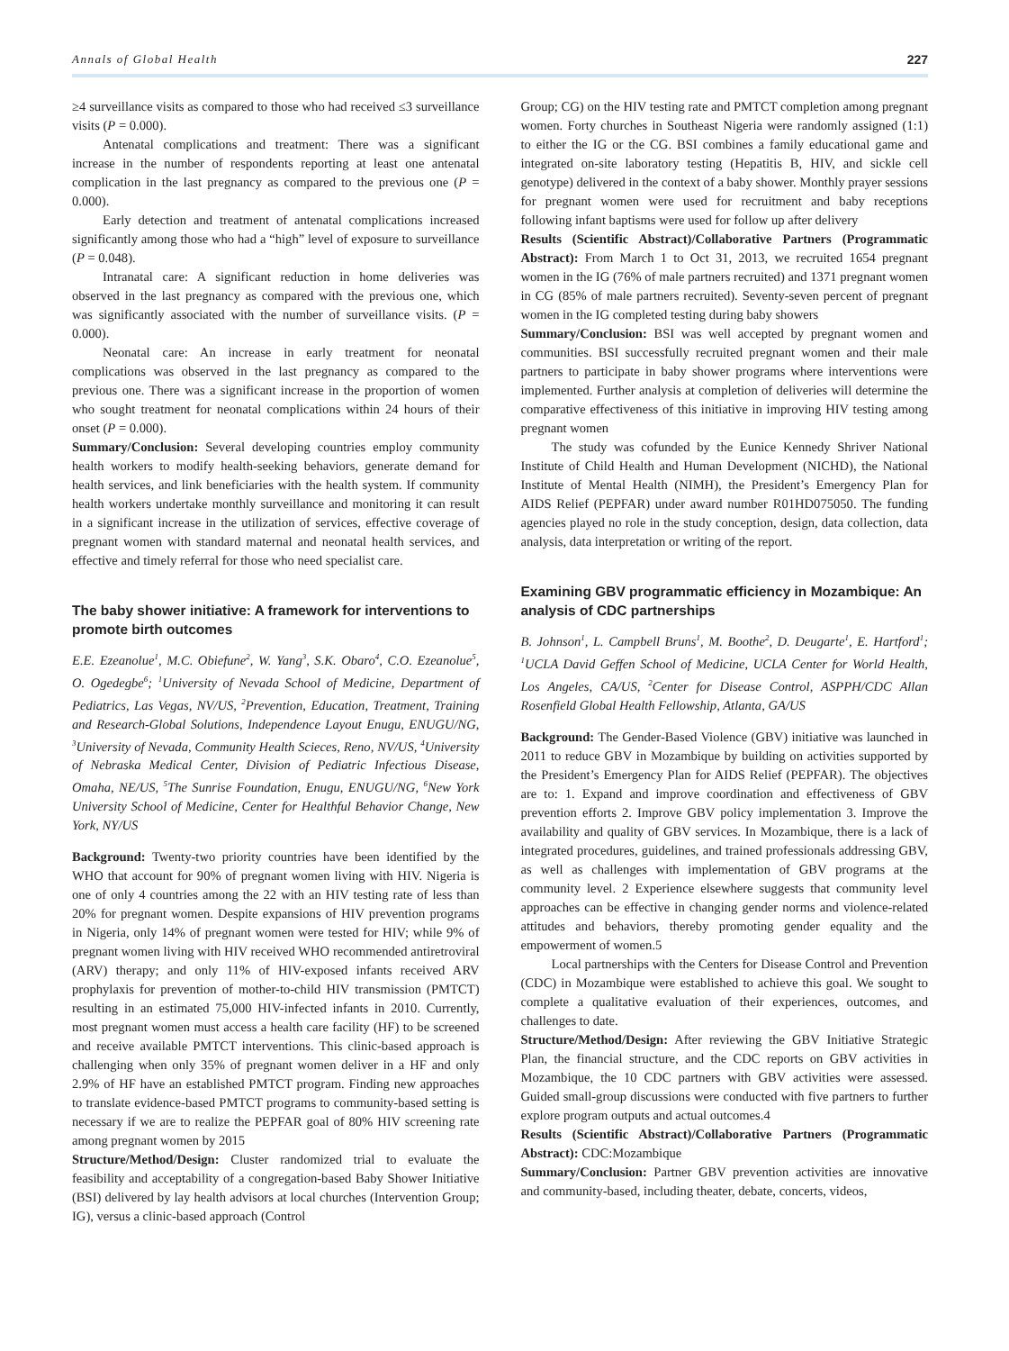Annals of Global Health 227
≥4 surveillance visits as compared to those who had received ≤3 surveillance visits (P = 0.000).
Antenatal complications and treatment: There was a significant increase in the number of respondents reporting at least one antenatal complication in the last pregnancy as compared to the previous one (P = 0.000).
Early detection and treatment of antenatal complications increased significantly among those who had a “high” level of exposure to surveillance (P = 0.048).
Intranatal care: A significant reduction in home deliveries was observed in the last pregnancy as compared with the previous one, which was significantly associated with the number of surveillance visits. (P = 0.000).
Neonatal care: An increase in early treatment for neonatal complications was observed in the last pregnancy as compared to the previous one. There was a significant increase in the proportion of women who sought treatment for neonatal complications within 24 hours of their onset (P = 0.000).
Summary/Conclusion: Several developing countries employ community health workers to modify health-seeking behaviors, generate demand for health services, and link beneficiaries with the health system. If community health workers undertake monthly surveillance and monitoring it can result in a significant increase in the utilization of services, effective coverage of pregnant women with standard maternal and neonatal health services, and effective and timely referral for those who need specialist care.
The baby shower initiative: A framework for interventions to promote birth outcomes
E.E. Ezeanolue<sup>1</sup>, M.C. Obiefune<sup>2</sup>, W. Yang<sup>3</sup>, S.K. Obaro<sup>4</sup>, C.O. Ezeanolue<sup>5</sup>, O. Ogedegbe<sup>6</sup>; <sup>1</sup>University of Nevada School of Medicine, Department of Pediatrics, Las Vegas, NV/US, <sup>2</sup>Prevention, Education, Treatment, Training and Research-Global Solutions, Independence Layout Enugu, ENUGU/NG, <sup>3</sup>University of Nevada, Community Health Scieces, Reno, NV/US, <sup>4</sup>University of Nebraska Medical Center, Division of Pediatric Infectious Disease, Omaha, NE/US, <sup>5</sup>The Sunrise Foundation, Enugu, ENUGU/NG, <sup>6</sup>New York University School of Medicine, Center for Healthful Behavior Change, New York, NY/US
Background: Twenty-two priority countries have been identified by the WHO that account for 90% of pregnant women living with HIV. Nigeria is one of only 4 countries among the 22 with an HIV testing rate of less than 20% for pregnant women. Despite expansions of HIV prevention programs in Nigeria, only 14% of pregnant women were tested for HIV; while 9% of pregnant women living with HIV received WHO recommended antiretroviral (ARV) therapy; and only 11% of HIV-exposed infants received ARV prophylaxis for prevention of mother-to-child HIV transmission (PMTCT) resulting in an estimated 75,000 HIV-infected infants in 2010. Currently, most pregnant women must access a health care facility (HF) to be screened and receive available PMTCT interventions. This clinic-based approach is challenging when only 35% of pregnant women deliver in a HF and only 2.9% of HF have an established PMTCT program. Finding new approaches to translate evidence-based PMTCT programs to community-based setting is necessary if we are to realize the PEPFAR goal of 80% HIV screening rate among pregnant women by 2015
Structure/Method/Design: Cluster randomized trial to evaluate the feasibility and acceptability of a congregation-based Baby Shower Initiative (BSI) delivered by lay health advisors at local churches (Intervention Group; IG), versus a clinic-based approach (Control
Group; CG) on the HIV testing rate and PMTCT completion among pregnant women. Forty churches in Southeast Nigeria were randomly assigned (1:1) to either the IG or the CG. BSI combines a family educational game and integrated on-site laboratory testing (Hepatitis B, HIV, and sickle cell genotype) delivered in the context of a baby shower. Monthly prayer sessions for pregnant women were used for recruitment and baby receptions following infant baptisms were used for follow up after delivery
Results (Scientific Abstract)/Collaborative Partners (Programmatic Abstract): From March 1 to Oct 31, 2013, we recruited 1654 pregnant women in the IG (76% of male partners recruited) and 1371 pregnant women in CG (85% of male partners recruited). Seventy-seven percent of pregnant women in the IG completed testing during baby showers
Summary/Conclusion: BSI was well accepted by pregnant women and communities. BSI successfully recruited pregnant women and their male partners to participate in baby shower programs where interventions were implemented. Further analysis at completion of deliveries will determine the comparative effectiveness of this initiative in improving HIV testing among pregnant women
The study was cofunded by the Eunice Kennedy Shriver National Institute of Child Health and Human Development (NICHD), the National Institute of Mental Health (NIMH), the President’s Emergency Plan for AIDS Relief (PEPFAR) under award number R01HD075050. The funding agencies played no role in the study conception, design, data collection, data analysis, data interpretation or writing of the report.
Examining GBV programmatic efficiency in Mozambique: An analysis of CDC partnerships
B. Johnson<sup>1</sup>, L. Campbell Bruns<sup>1</sup>, M. Boothe<sup>2</sup>, D. Deugarte<sup>1</sup>, E. Hartford<sup>1</sup>; <sup>1</sup>UCLA David Geffen School of Medicine, UCLA Center for World Health, Los Angeles, CA/US, <sup>2</sup>Center for Disease Control, ASPPH/CDC Allan Rosenfield Global Health Fellowship, Atlanta, GA/US
Background: The Gender-Based Violence (GBV) initiative was launched in 2011 to reduce GBV in Mozambique by building on activities supported by the President’s Emergency Plan for AIDS Relief (PEPFAR). The objectives are to: 1. Expand and improve coordination and effectiveness of GBV prevention efforts 2. Improve GBV policy implementation 3. Improve the availability and quality of GBV services. In Mozambique, there is a lack of integrated procedures, guidelines, and trained professionals addressing GBV, as well as challenges with implementation of GBV programs at the community level. 2 Experience elsewhere suggests that community level approaches can be effective in changing gender norms and violence-related attitudes and behaviors, thereby promoting gender equality and the empowerment of women.5
Local partnerships with the Centers for Disease Control and Prevention (CDC) in Mozambique were established to achieve this goal. We sought to complete a qualitative evaluation of their experiences, outcomes, and challenges to date.
Structure/Method/Design: After reviewing the GBV Initiative Strategic Plan, the financial structure, and the CDC reports on GBV activities in Mozambique, the 10 CDC partners with GBV activities were assessed. Guided small-group discussions were conducted with five partners to further explore program outputs and actual outcomes.4
Results (Scientific Abstract)/Collaborative Partners (Programmatic Abstract): CDC:Mozambique
Summary/Conclusion: Partner GBV prevention activities are innovative and community-based, including theater, debate, concerts, videos,